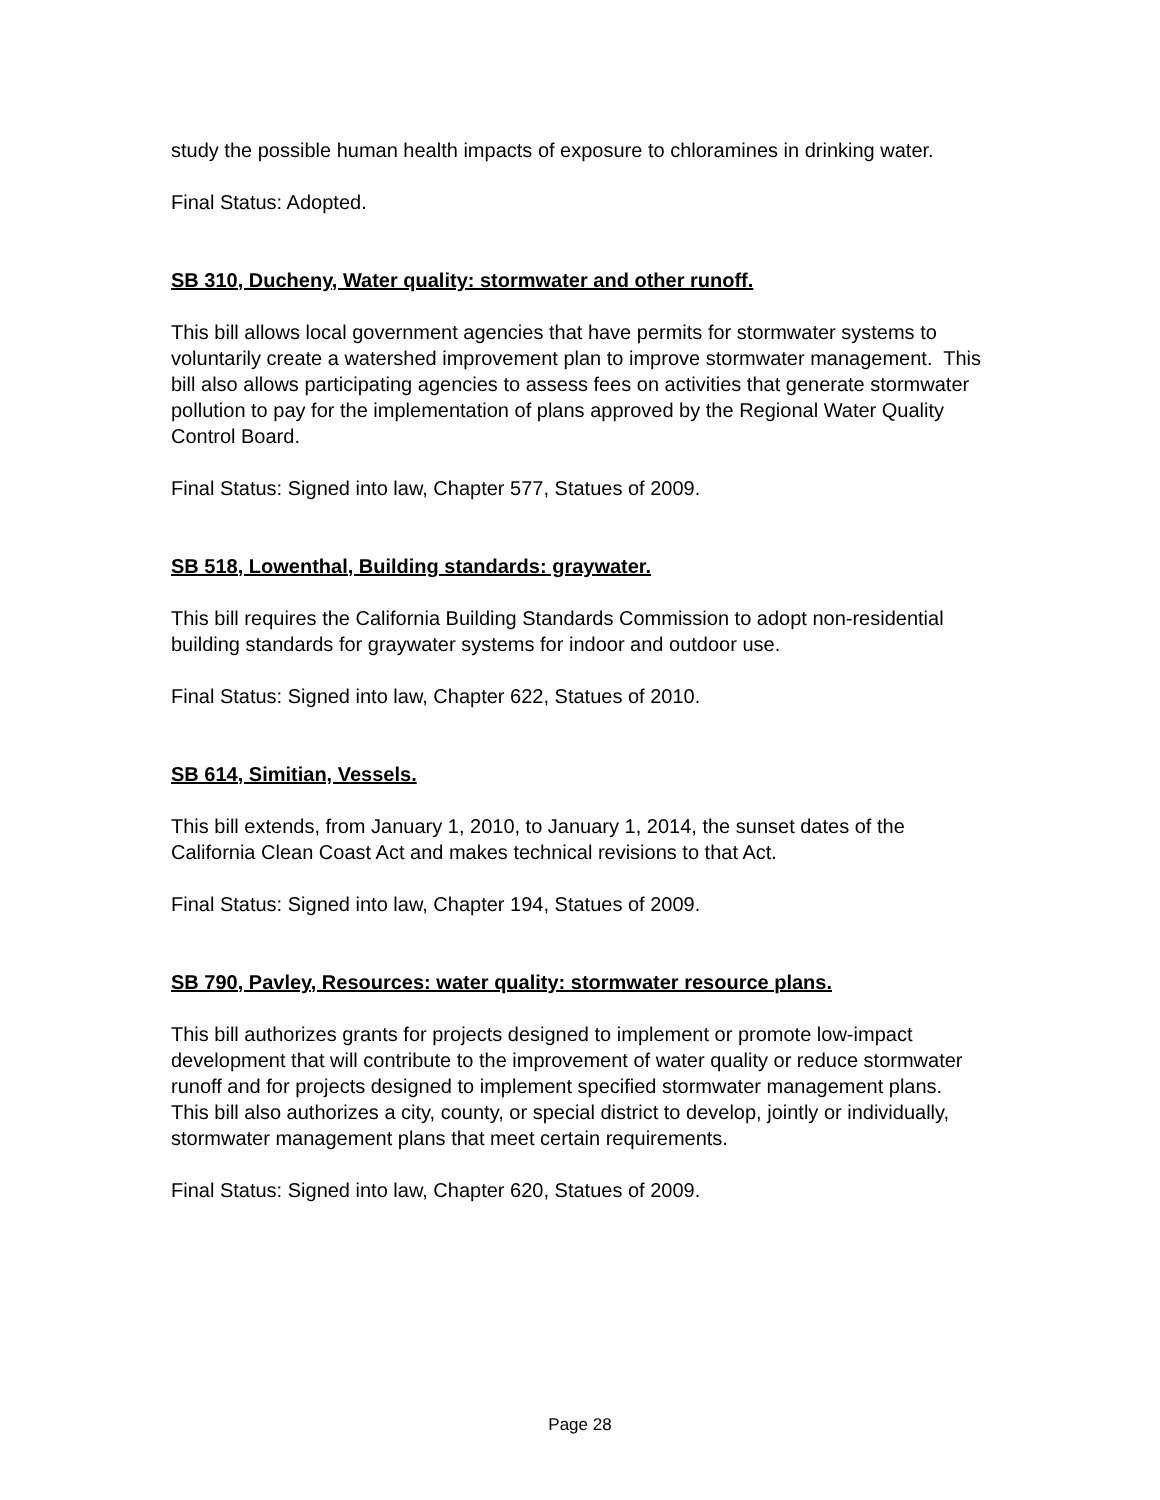study the possible human health impacts of exposure to chloramines in drinking water.
Final Status: Adopted.
SB 310, Ducheny, Water quality: stormwater and other runoff.
This bill allows local government agencies that have permits for stormwater systems to voluntarily create a watershed improvement plan to improve stormwater management. This bill also allows participating agencies to assess fees on activities that generate stormwater pollution to pay for the implementation of plans approved by the Regional Water Quality Control Board.
Final Status: Signed into law, Chapter 577, Statues of 2009.
SB 518, Lowenthal, Building standards: graywater.
This bill requires the California Building Standards Commission to adopt non-residential building standards for graywater systems for indoor and outdoor use.
Final Status: Signed into law, Chapter 622, Statues of 2010.
SB 614, Simitian, Vessels.
This bill extends, from January 1, 2010, to January 1, 2014, the sunset dates of the California Clean Coast Act and makes technical revisions to that Act.
Final Status: Signed into law, Chapter 194, Statues of 2009.
SB 790, Pavley, Resources: water quality: stormwater resource plans.
This bill authorizes grants for projects designed to implement or promote low-impact development that will contribute to the improvement of water quality or reduce stormwater runoff and for projects designed to implement specified stormwater management plans. This bill also authorizes a city, county, or special district to develop, jointly or individually, stormwater management plans that meet certain requirements.
Final Status: Signed into law, Chapter 620, Statues of 2009.
Page 28